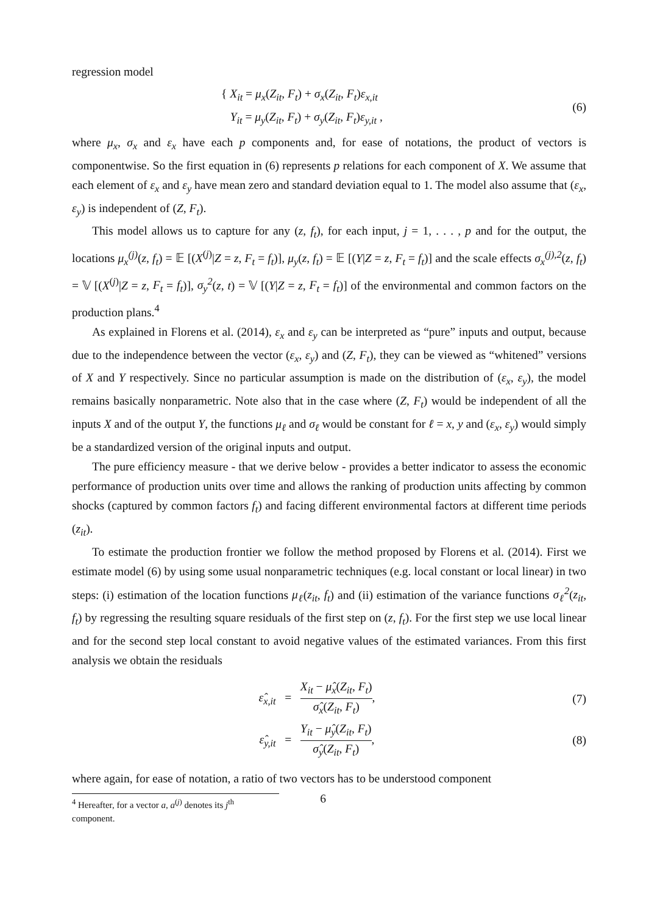regression model
{ X<sub>it</sub> = μ<sub>x</sub>(Z<sub>it</sub>, F<sub>t</sub>) + σ<sub>x</sub>(Z<sub>it</sub>, F<sub>t</sub>)ε<sub>x,it</sub>
Y<sub>it</sub> = μ<sub>y</sub>(Z<sub>it</sub>, F<sub>t</sub>) + σ<sub>y</sub>(Z<sub>it</sub>, F<sub>t</sub>)ε<sub>y,it</sub> ,
(6)
where μ<sub>x</sub>, σ<sub>x</sub> and ε<sub>x</sub> have each p components and, for ease of notations, the product of vectors is componentwise. So the first equation in (6) represents p relations for each component of X. We assume that each element of ε<sub>x</sub> and ε<sub>y</sub> have mean zero and standard deviation equal to 1. The model also assume that (ε<sub>x</sub>, ε<sub>y</sub>) is independent of (Z, F<sub>t</sub>).
This model allows us to capture for any (z, f<sub>t</sub>), for each input, j = 1, . . . , p and for the output, the locations μ<sub>x</sub><sup>(j)</sup>(z, f<sub>t</sub>) = 𝔼 [(X<sup>(j)</sup>|Z = z, F<sub>t</sub> = f<sub>t</sub>)], μ<sub>y</sub>(z, f<sub>t</sub>) = 𝔼 [(Y|Z = z, F<sub>t</sub> = f<sub>t</sub>)] and the scale effects σ<sub>x</sub><sup>(j),2</sup>(z, f<sub>t</sub>) = 𝕍 [(X<sup>(j)</sup>|Z = z, F<sub>t</sub> = f<sub>t</sub>)], σ<sub>y</sub><sup>2</sup>(z, t) = 𝕍 [(Y|Z = z, F<sub>t</sub> = f<sub>t</sub>)] of the environmental and common factors on the production plans.<sup>4</sup>
As explained in Florens et al. (2014), ε<sub>x</sub> and ε<sub>y</sub> can be interpreted as “pure” inputs and output, because due to the independence between the vector (ε<sub>x</sub>, ε<sub>y</sub>) and (Z, F<sub>t</sub>), they can be viewed as “whitened” versions of X and Y respectively. Since no particular assumption is made on the distribution of (ε<sub>x</sub>, ε<sub>y</sub>), the model remains basically nonparametric. Note also that in the case where (Z, F<sub>t</sub>) would be independent of all the inputs X and of the output Y, the functions μ<sub>ℓ</sub> and σ<sub>ℓ</sub> would be constant for ℓ = x, y and (ε<sub>x</sub>, ε<sub>y</sub>) would simply be a standardized version of the original inputs and output.
The pure efficiency measure - that we derive below - provides a better indicator to assess the economic performance of production units over time and allows the ranking of production units affecting by common shocks (captured by common factors f<sub>t</sub>) and facing different environmental factors at different time periods (z<sub>it</sub>).
To estimate the production frontier we follow the method proposed by Florens et al. (2014). First we estimate model (6) by using some usual nonparametric techniques (e.g. local constant or local linear) in two steps: (i) estimation of the location functions μ<sub>ℓ</sub>(z<sub>it</sub>, f<sub>t</sub>) and (ii) estimation of the variance functions σ<sub>ℓ</sub><sup>2</sup>(z<sub>it</sub>, f<sub>t</sub>) by regressing the resulting square residuals of the first step on (z, f<sub>t</sub>). For the first step we use local linear and for the second step local constant to avoid negative values of the estimated variances. From this first analysis we obtain the residuals
ε̂<sub>x,it</sub> = X<sub>it</sub> − μ̂<sub>x</sub>(Z<sub>it</sub>, F<sub>t</sub>) σ̂<sub>x</sub>(Z<sub>it</sub>, F<sub>t</sub>),
(7)
ε̂<sub>y,it</sub> = Y<sub>it</sub> − μ̂<sub>y</sub>(Z<sub>it</sub>, F<sub>t</sub>) σ̂<sub>y</sub>(Z<sub>it</sub>, F<sub>t</sub>),
(8)
where again, for ease of notation, a ratio of two vectors has to be understood component
<sup>4</sup> Hereafter, for a vector a, a<sup>(j)</sup> denotes its j<sup>th</sup> component.
6